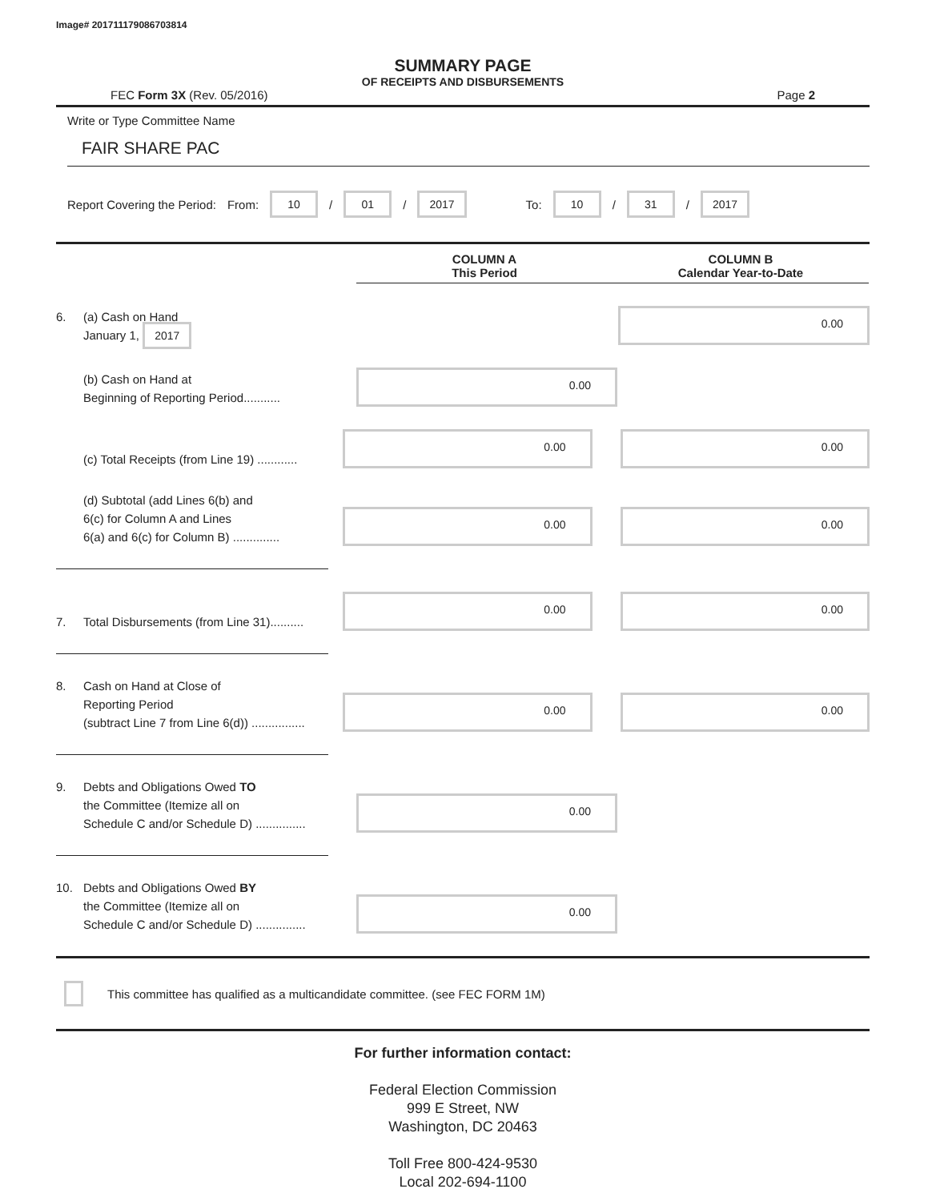Image# 201711179086703814
SUMMARY PAGE
OF RECEIPTS AND DISBURSEMENTS
FEC Form 3X (Rev. 05/2016) Page 2
Write or Type Committee Name
FAIR SHARE PAC
Report Covering the Period: From: 10 / 01 / 2017 To: 10 / 31 / 2017
COLUMN A
This Period
COLUMN B
Calendar Year-to-Date
6. (a) Cash on Hand
January 1, 2017
0.00
(b) Cash on Hand at
Beginning of Reporting Period...........
0.00
(c) Total Receipts (from Line 19) ............
0.00
0.00
(d) Subtotal (add Lines 6(b) and
6(c) for Column A and Lines
6(a) and 6(c) for Column B) ..............
0.00
0.00
7. Total Disbursements (from Line 31)..........
0.00
0.00
8. Cash on Hand at Close of
Reporting Period
(subtract Line 7 from Line 6(d)) ................
0.00
0.00
9. Debts and Obligations Owed TO
the Committee (Itemize all on
Schedule C and/or Schedule D) ...............
0.00
10. Debts and Obligations Owed BY
the Committee (Itemize all on
Schedule C and/or Schedule D) ...............
0.00
This committee has qualified as a multicandidate committee. (see FEC FORM 1M)
For further information contact:
Federal Election Commission
999 E Street, NW
Washington, DC 20463
Toll Free 800-424-9530
Local 202-694-1100